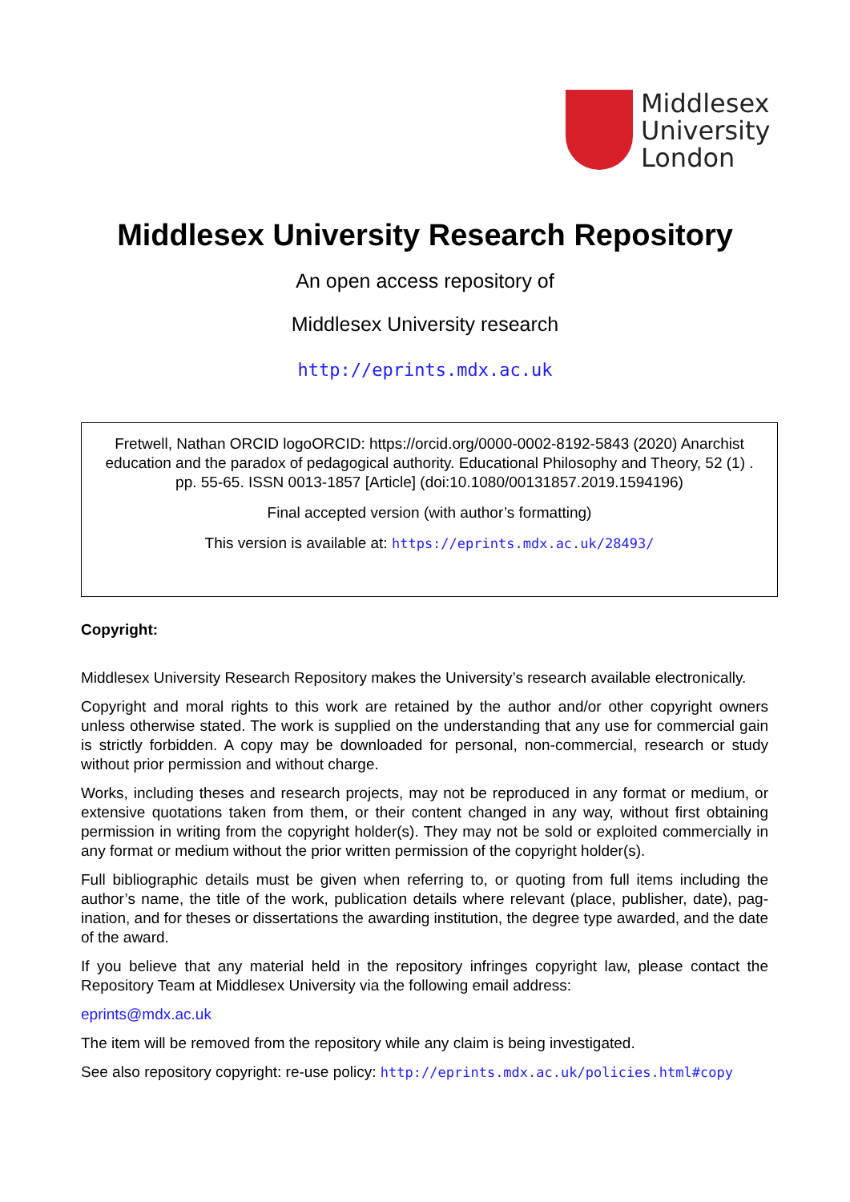Middlesex
University
London
Middlesex University Research Repository
An open access repository of
Middlesex University research
http://eprints.mdx.ac.uk
Fretwell, Nathan ORCID logoORCID: https://orcid.org/0000-0002-8192-5843 (2020) Anarchist education and the paradox of pedagogical authority. Educational Philosophy and Theory, 52 (1) . pp. 55-65. ISSN 0013-1857 [Article] (doi:10.1080/00131857.2019.1594196)
Final accepted version (with author’s formatting)
This version is available at: https://eprints.mdx.ac.uk/28493/
Copyright:
Middlesex University Research Repository makes the University’s research available electronically.
Copyright and moral rights to this work are retained by the author and/or other copyright owners unless otherwise stated. The work is supplied on the understanding that any use for commercial gain is strictly forbidden. A copy may be downloaded for personal, non-commercial, research or study without prior permission and without charge.
Works, including theses and research projects, may not be reproduced in any format or medium, or extensive quotations taken from them, or their content changed in any way, without first obtaining permission in writing from the copyright holder(s). They may not be sold or exploited commercially in any format or medium without the prior written permission of the copyright holder(s).
Full bibliographic details must be given when referring to, or quoting from full items including the author’s name, the title of the work, publication details where relevant (place, publisher, date), pag-ination, and for theses or dissertations the awarding institution, the degree type awarded, and the date of the award.
If you believe that any material held in the repository infringes copyright law, please contact the Repository Team at Middlesex University via the following email address:
eprints@mdx.ac.uk
The item will be removed from the repository while any claim is being investigated.
See also repository copyright: re-use policy: http://eprints.mdx.ac.uk/policies.html#copy